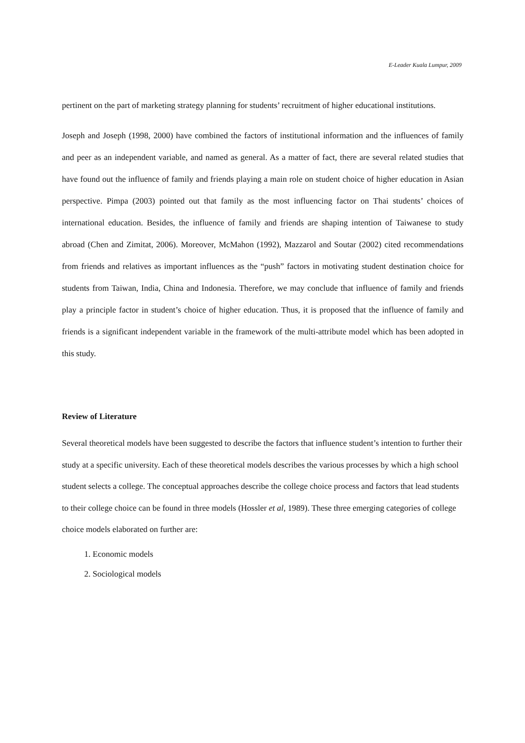E-Leader Kuala Lumpur, 2009
pertinent on the part of marketing strategy planning for students’ recruitment of higher educational institutions.
Joseph and Joseph (1998, 2000) have combined the factors of institutional information and the influences of family and peer as an independent variable, and named as general. As a matter of fact, there are several related studies that have found out the influence of family and friends playing a main role on student choice of higher education in Asian perspective. Pimpa (2003) pointed out that family as the most influencing factor on Thai students’ choices of international education. Besides, the influence of family and friends are shaping intention of Taiwanese to study abroad (Chen and Zimitat, 2006). Moreover, McMahon (1992), Mazzarol and Soutar (2002) cited recommendations from friends and relatives as important influences as the “push” factors in motivating student destination choice for students from Taiwan, India, China and Indonesia. Therefore, we may conclude that influence of family and friends play a principle factor in student’s choice of higher education. Thus, it is proposed that the influence of family and friends is a significant independent variable in the framework of the multi-attribute model which has been adopted in this study.
Review of Literature
Several theoretical models have been suggested to describe the factors that influence student’s intention to further their study at a specific university. Each of these theoretical models describes the various processes by which a high school student selects a college. The conceptual approaches describe the college choice process and factors that lead students to their college choice can be found in three models (Hossler et al, 1989). These three emerging categories of college choice models elaborated on further are:
1. Economic models
2. Sociological models